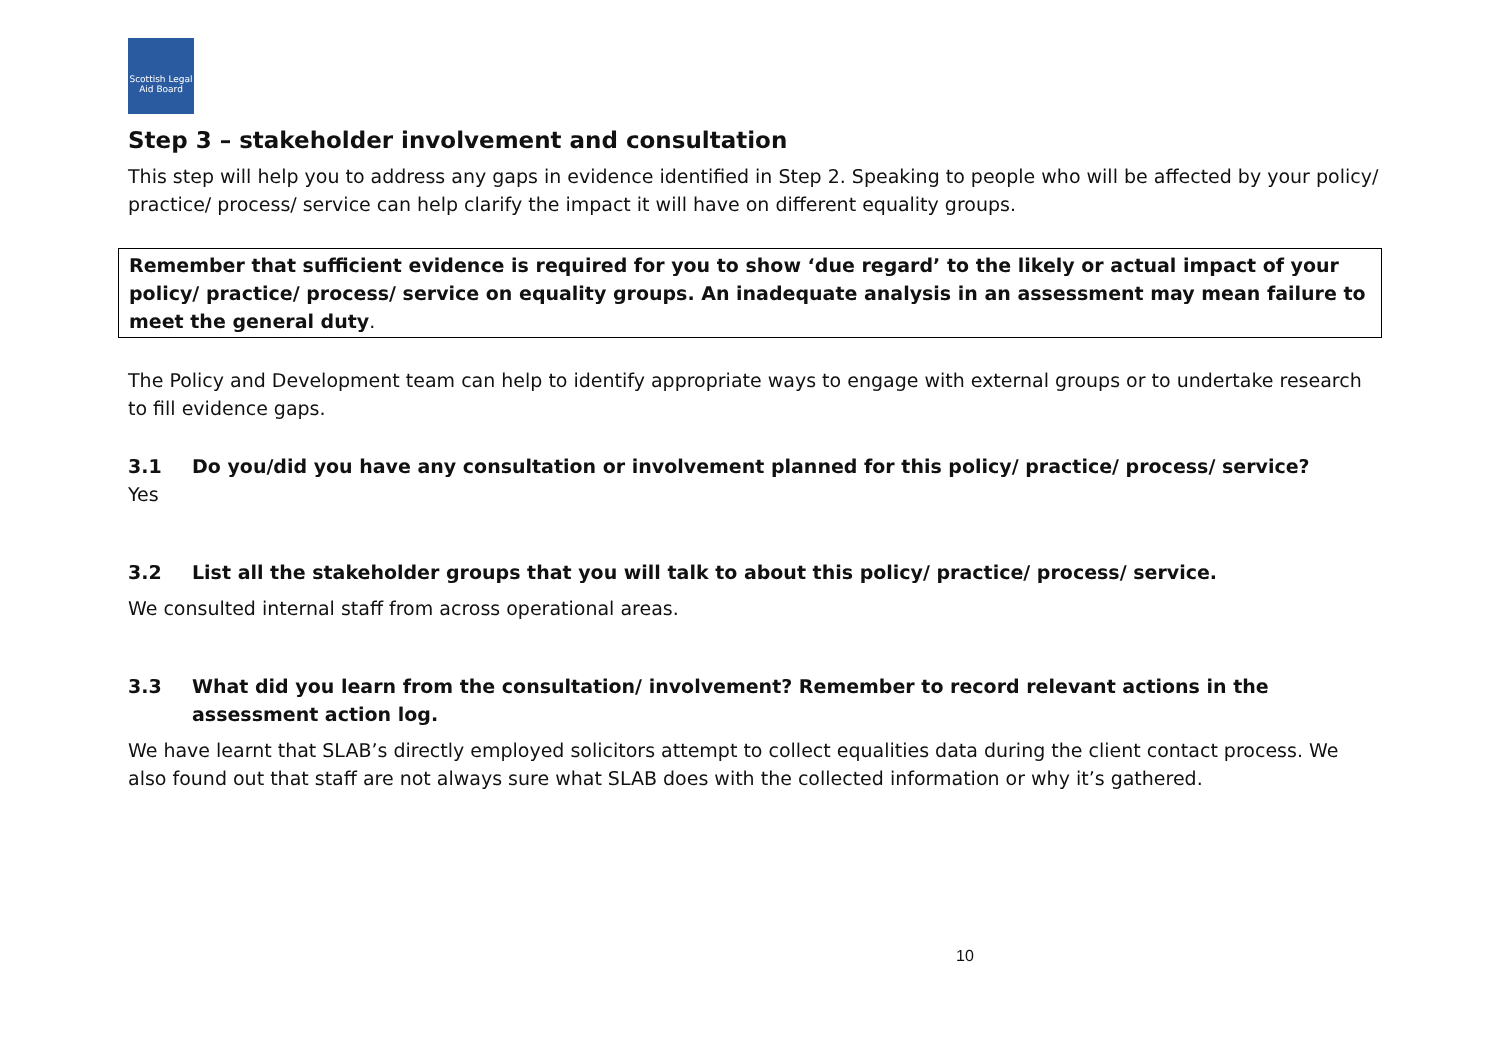Scottish Legal Aid Board
Step 3 – stakeholder involvement and consultation
This step will help you to address any gaps in evidence identified in Step 2. Speaking to people who will be affected by your policy/ practice/ process/ service can help clarify the impact it will have on different equality groups.
Remember that sufficient evidence is required for you to show ‘due regard’ to the likely or actual impact of your policy/ practice/ process/ service on equality groups. An inadequate analysis in an assessment may mean failure to meet the general duty.
The Policy and Development team can help to identify appropriate ways to engage with external groups or to undertake research to fill evidence gaps.
3.1 Do you/did you have any consultation or involvement planned for this policy/ practice/ process/ service?
Yes
3.2 List all the stakeholder groups that you will talk to about this policy/ practice/ process/ service.
We consulted internal staff from across operational areas.
3.3 What did you learn from the consultation/ involvement? Remember to record relevant actions in the assessment action log.
We have learnt that SLAB’s directly employed solicitors attempt to collect equalities data during the client contact process. We also found out that staff are not always sure what SLAB does with the collected information or why it’s gathered.
10